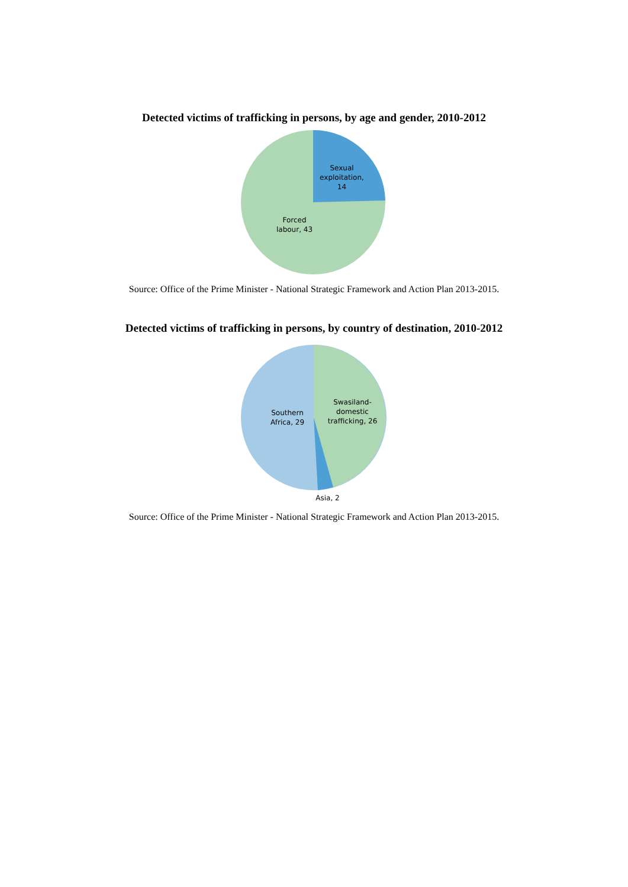Detected victims of trafficking in persons, by age and gender, 2010-2012
Sexual exploitation, 14
Forced labour, 43
Source: Office of the Prime Minister - National Strategic Framework and Action Plan 2013-2015.
Detected victims of trafficking in persons, by country of destination, 2010-2012
Swasiland-domestic trafficking, 26
Southern Africa, 29
Asia, 2
Source: Office of the Prime Minister - National Strategic Framework and Action Plan 2013-2015.